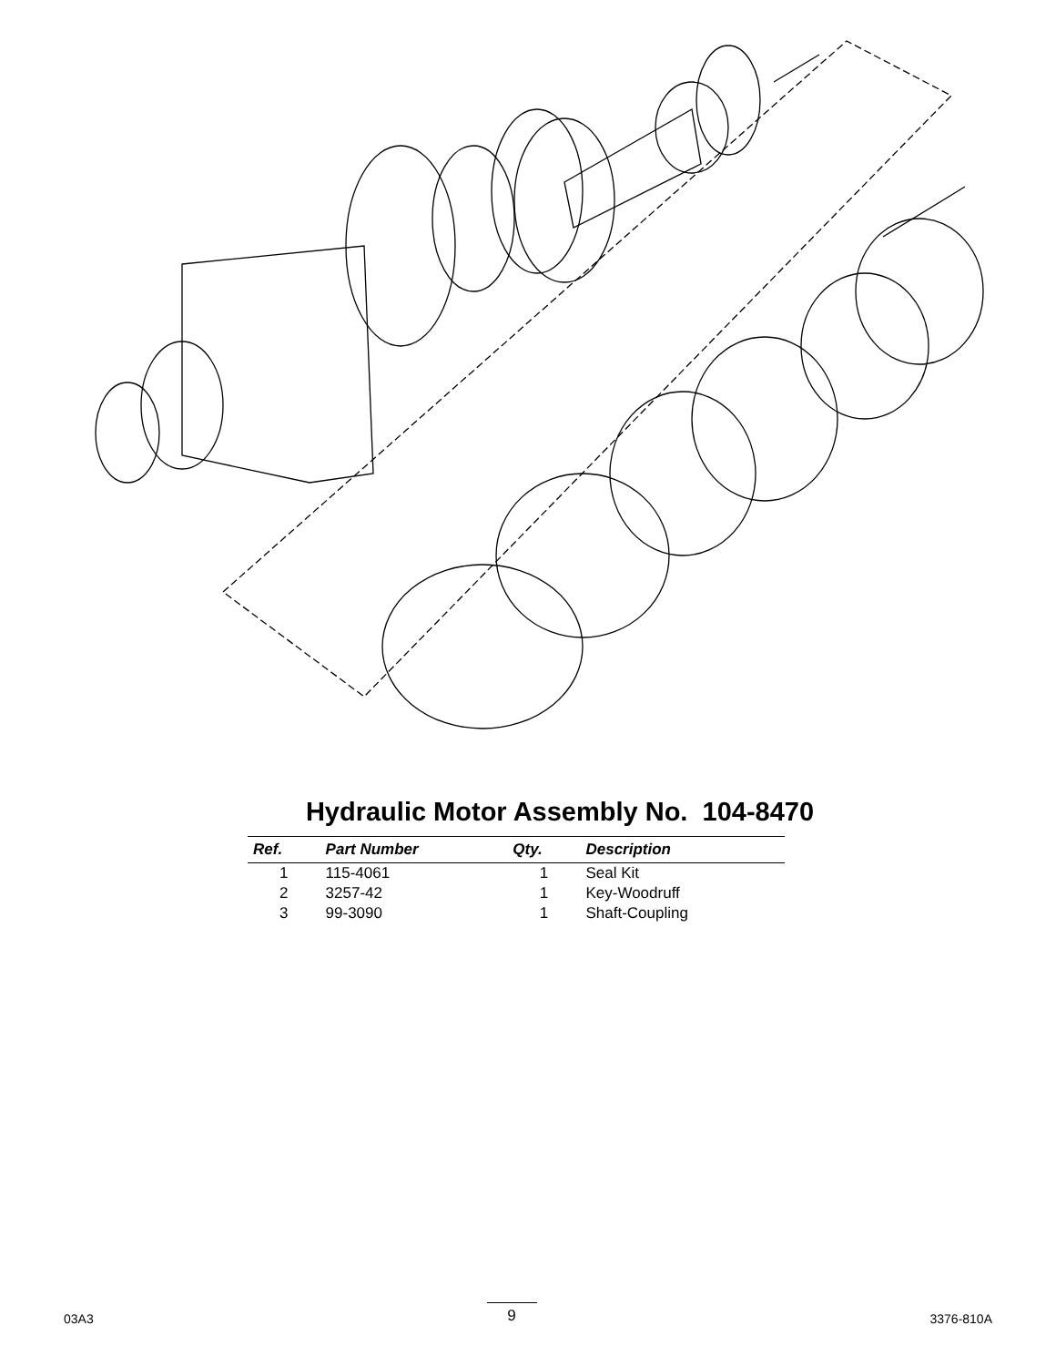Hydraulic Motor Assembly No. 104-8470
| Ref. | Part Number | Qty. | Description |
| --- | --- | --- | --- |
| 1 | 115-4061 | 1 | Seal Kit |
| 2 | 3257-42 | 1 | Key-Woodruff |
| 3 | 99-3090 | 1 | Shaft-Coupling |
03A3 9 3376-810A